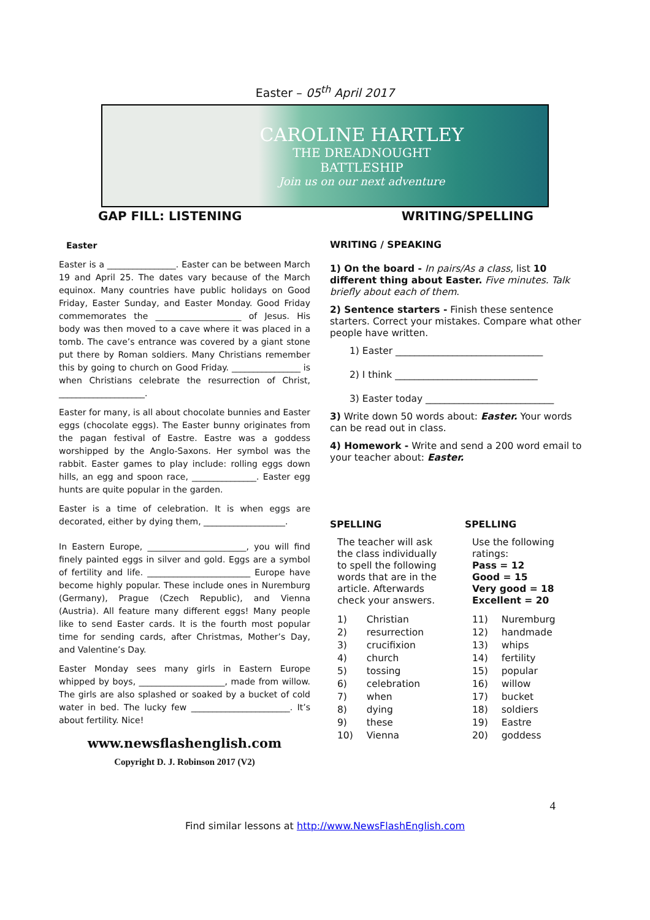Easter – 05<sup>th</sup> April 2017
CAROLINE HARTLEY
THE DREADNOUGHT
BATTLESHIP
Join us on our next adventure
GAP FILL: LISTENING WRITING/SPELLING
Easter
Easter is a ________________. Easter can be between March 19 and April 25. The dates vary because of the March equinox. Many countries have public holidays on Good Friday, Easter Sunday, and Easter Monday. Good Friday commemorates the ____________________ of Jesus. His body was then moved to a cave where it was placed in a tomb. The cave’s entrance was covered by a giant stone put there by Roman soldiers. Many Christians remember this by going to church on Good Friday. ________________ is when Christians celebrate the resurrection of Christ, ____________________.
Easter for many, is all about chocolate bunnies and Easter eggs (chocolate eggs). The Easter bunny originates from the pagan festival of Eastre. Eastre was a goddess worshipped by the Anglo-Saxons. Her symbol was the rabbit. Easter games to play include: rolling eggs down hills, an egg and spoon race, _______________. Easter egg hunts are quite popular in the garden.
Easter is a time of celebration. It is when eggs are decorated, either by dying them, ___________________.
In Eastern Europe, _______________________, you will find finely painted eggs in silver and gold. Eggs are a symbol of fertility and life. ________________________ Europe have become highly popular. These include ones in Nuremburg (Germany), Prague (Czech Republic), and Vienna (Austria). All feature many different eggs! Many people like to send Easter cards. It is the fourth most popular time for sending cards, after Christmas, Mother’s Day, and Valentine’s Day.
Easter Monday sees many girls in Eastern Europe whipped by boys, ____________________, made from willow. The girls are also splashed or soaked by a bucket of cold water in bed. The lucky few _______________________. It’s about fertility. Nice!
www.newsflashenglish.com
Copyright D. J. Robinson 2017 (V2)
WRITING / SPEAKING
1) On the board - In pairs/As a class, list 10 different thing about Easter. Five minutes. Talk briefly about each of them.
2) Sentence starters - Finish these sentence starters. Correct your mistakes. Compare what other people have written.
1) Easter _______________________________
2) I think ______________________________
3) Easter today ___________________________
3) Write down 50 words about: Easter. Your words can be read out in class.
4) Homework - Write and send a 200 word email to your teacher about: Easter.
SPELLING
The teacher will ask the class individually to spell the following words that are in the article. Afterwards check your answers.
| 1) | Christian |
| 2) | resurrection |
| 3) | crucifixion |
| 4) | church |
| 5) | tossing |
| 6) | celebration |
| 7) | when |
| 8) | dying |
| 9) | these |
| 10) | Vienna |
SPELLING
Use the following ratings:
Pass = 12
Good = 15
Very good = 18
Excellent = 20
| 11) | Nuremburg |
| 12) | handmade |
| 13) | whips |
| 14) | fertility |
| 15) | popular |
| 16) | willow |
| 17) | bucket |
| 18) | soldiers |
| 19) | Eastre |
| 20) | goddess |
4
Find similar lessons at http://www.NewsFlashEnglish.com